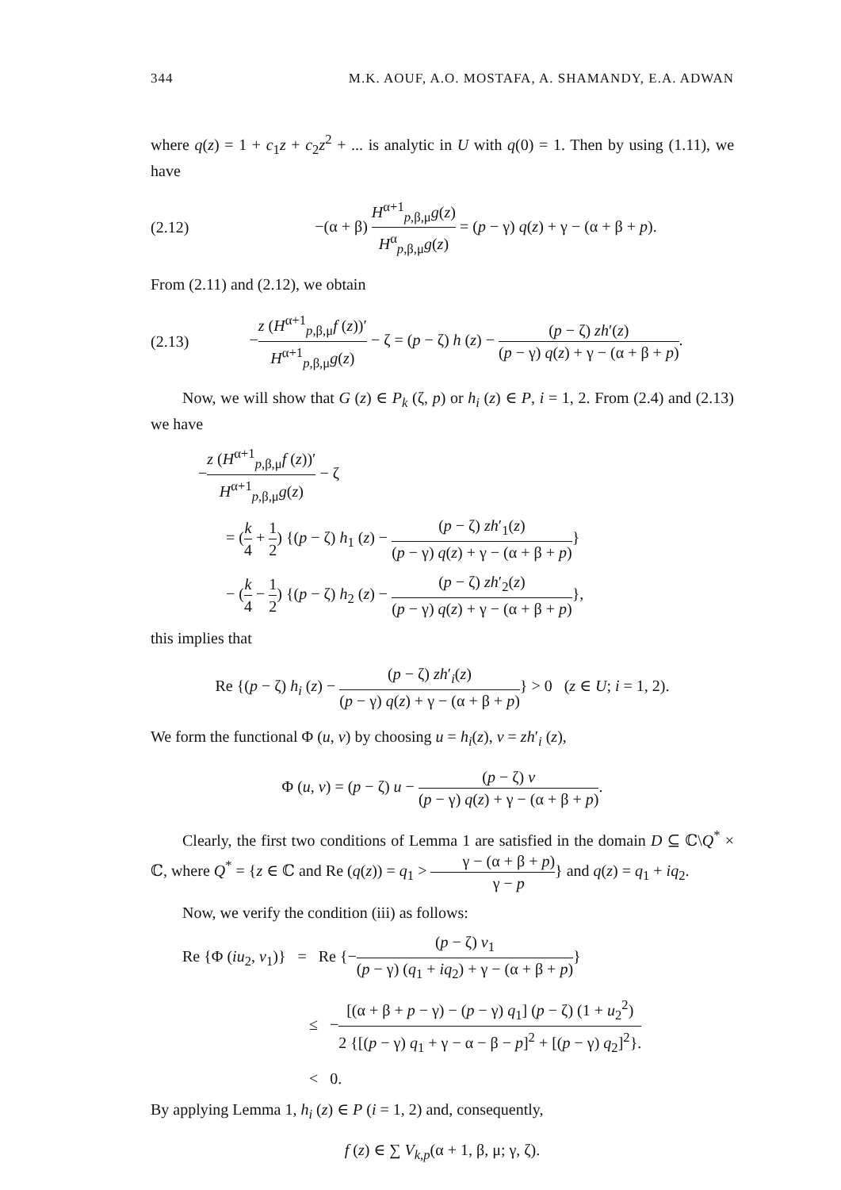344 M.K. AOUF, A.O. MOSTAFA, A. SHAMANDY, E.A. ADWAN
where q(z) = 1 + c<sub>1</sub>z + c<sub>2</sub>z<sup>2</sup> + ... is analytic in U with q(0) = 1. Then by using (1.11), we have
(2.12) −(α + β) H<sup>α+1</sup><sub>p,β,μ</sub>g(z) H<sup>α</sup><sub>p,β,μ</sub>g(z) = (p − γ) q(z) + γ − (α + β + p).
From (2.11) and (2.12), we obtain
(2.13) −z (H<sup>α+1</sup><sub>p,β,μ</sub>f (z))′ H<sup>α+1</sup><sub>p,β,μ</sub>g(z) − ζ = (p − ζ) h (z) − (p − ζ) zh′(z) (p − γ) q(z) + γ − (α + β + p).
Now, we will show that G (z) ∈ P<sub>k</sub> (ζ, p) or h<sub>i</sub> (z) ∈ P, i = 1, 2. From (2.4) and (2.13) we have
−z (H<sup>α+1</sup><sub>p,β,μ</sub>f (z))′ H<sup>α+1</sup><sub>p,β,μ</sub>g(z) − ζ
= (k 4 + 1 2) {(p − ζ) h<sub>1</sub> (z) − (p − ζ) zh′<sub>1</sub>(z) (p − γ) q(z) + γ − (α + β + p)}
− (k 4 − 1 2) {(p − ζ) h<sub>2</sub> (z) − (p − ζ) zh′<sub>2</sub>(z) (p − γ) q(z) + γ − (α + β + p)},
this implies that
Re {(p − ζ) h<sub>i</sub> (z) − (p − ζ) zh′<sub>i</sub>(z) (p − γ) q(z) + γ − (α + β + p)} > 0 (z ∈ U; i = 1, 2).
We form the functional Φ (u, v) by choosing u = h<sub>i</sub>(z), v = zh′<sub>i</sub> (z),
Φ (u, v) = (p − ζ) u − (p − ζ) v (p − γ) q(z) + γ − (α + β + p).
Clearly, the first two conditions of Lemma 1 are satisfied in the domain D ⊆ ℂ\Q<sup>*</sup> × ℂ, where Q<sup>*</sup> = {z ∈ ℂ and Re (q(z)) = q<sub>1</sub> > γ − (α + β + p) γ − p} and q(z) = q<sub>1</sub> + iq<sub>2</sub>.
Now, we verify the condition (iii) as follows:
Re {Φ (iu<sub>2</sub>, v<sub>1</sub>)} = Re {−(p − ζ) v<sub>1</sub> (p − γ) (q<sub>1</sub> + iq<sub>2</sub>) + γ − (α + β + p)}
≤ −[(α + β + p − γ) − (p − γ) q<sub>1</sub>] (p − ζ) (1 + u<sub>2</sub><sup>2</sup>) 2 {[(p − γ) q<sub>1</sub> + γ − α − β − p]<sup>2</sup> + [(p − γ) q<sub>2</sub>]<sup>2</sup>}.
< 0.
By applying Lemma 1, h<sub>i</sub> (z) ∈ P (i = 1, 2) and, consequently,
f (z) ∈ ∑ V<sub>k,p</sub>(α + 1, β, μ; γ, ζ).